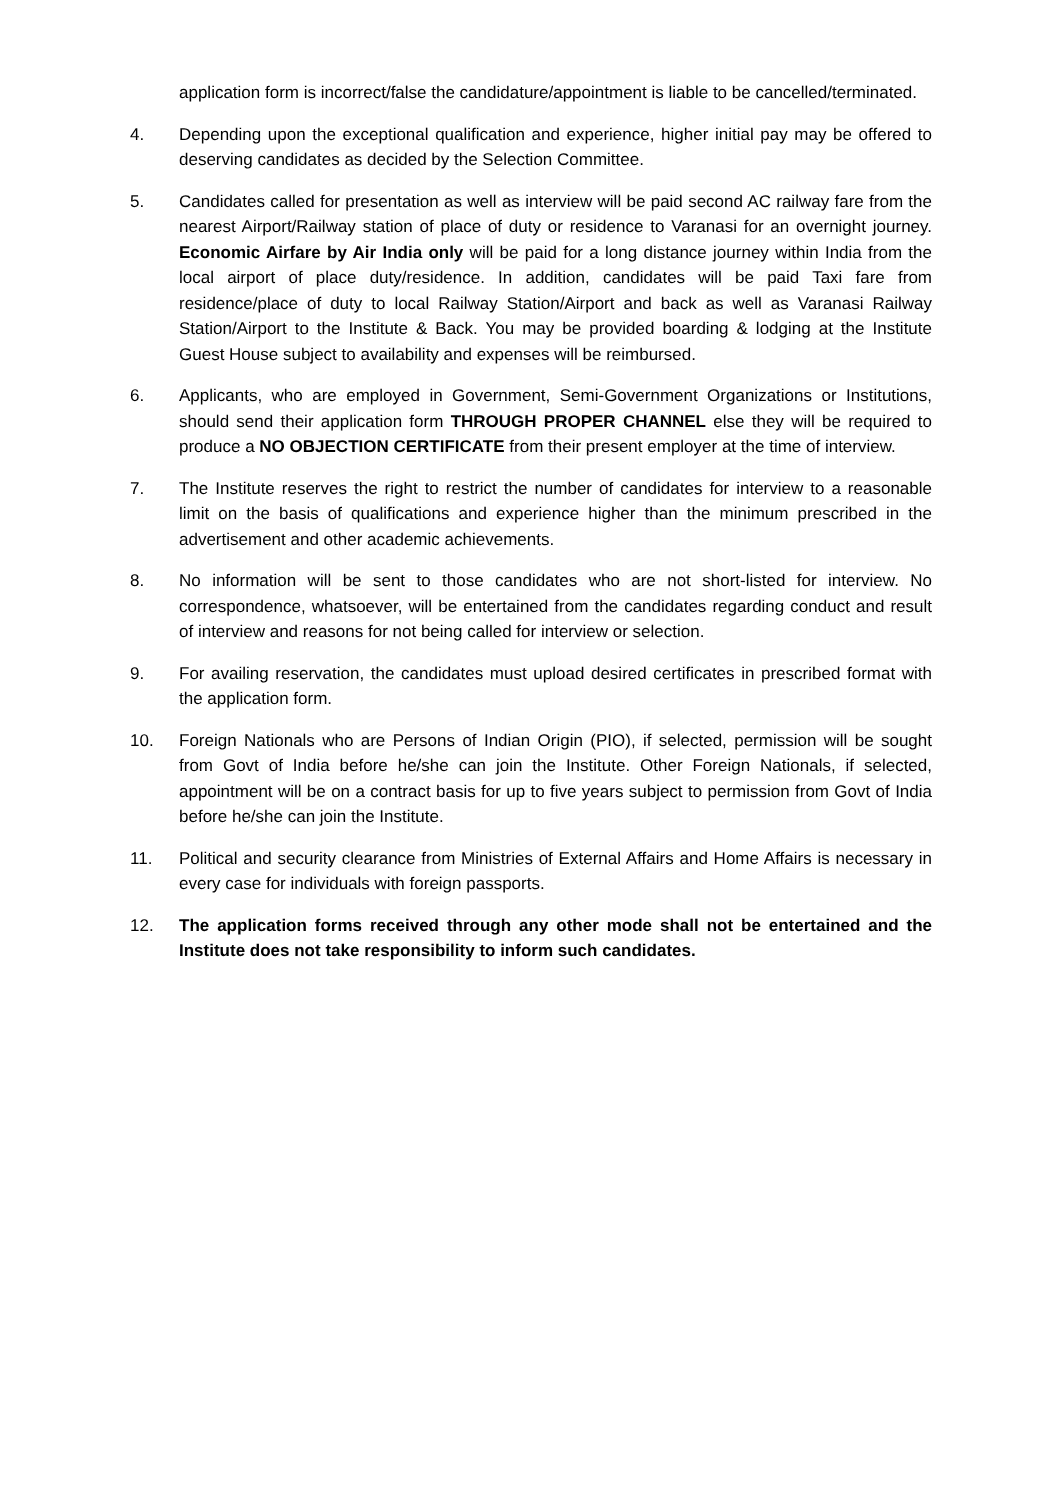application form is incorrect/false the candidature/appointment is liable to be cancelled/terminated.
4. Depending upon the exceptional qualification and experience, higher initial pay may be offered to deserving candidates as decided by the Selection Committee.
5. Candidates called for presentation as well as interview will be paid second AC railway fare from the nearest Airport/Railway station of place of duty or residence to Varanasi for an overnight journey. Economic Airfare by Air India only will be paid for a long distance journey within India from the local airport of place duty/residence. In addition, candidates will be paid Taxi fare from residence/place of duty to local Railway Station/Airport and back as well as Varanasi Railway Station/Airport to the Institute & Back. You may be provided boarding & lodging at the Institute Guest House subject to availability and expenses will be reimbursed.
6. Applicants, who are employed in Government, Semi-Government Organizations or Institutions, should send their application form THROUGH PROPER CHANNEL else they will be required to produce a NO OBJECTION CERTIFICATE from their present employer at the time of interview.
7. The Institute reserves the right to restrict the number of candidates for interview to a reasonable limit on the basis of qualifications and experience higher than the minimum prescribed in the advertisement and other academic achievements.
8. No information will be sent to those candidates who are not short-listed for interview. No correspondence, whatsoever, will be entertained from the candidates regarding conduct and result of interview and reasons for not being called for interview or selection.
9. For availing reservation, the candidates must upload desired certificates in prescribed format with the application form.
10. Foreign Nationals who are Persons of Indian Origin (PIO), if selected, permission will be sought from Govt of India before he/she can join the Institute. Other Foreign Nationals, if selected, appointment will be on a contract basis for up to five years subject to permission from Govt of India before he/she can join the Institute.
11. Political and security clearance from Ministries of External Affairs and Home Affairs is necessary in every case for individuals with foreign passports.
12. The application forms received through any other mode shall not be entertained and the Institute does not take responsibility to inform such candidates.